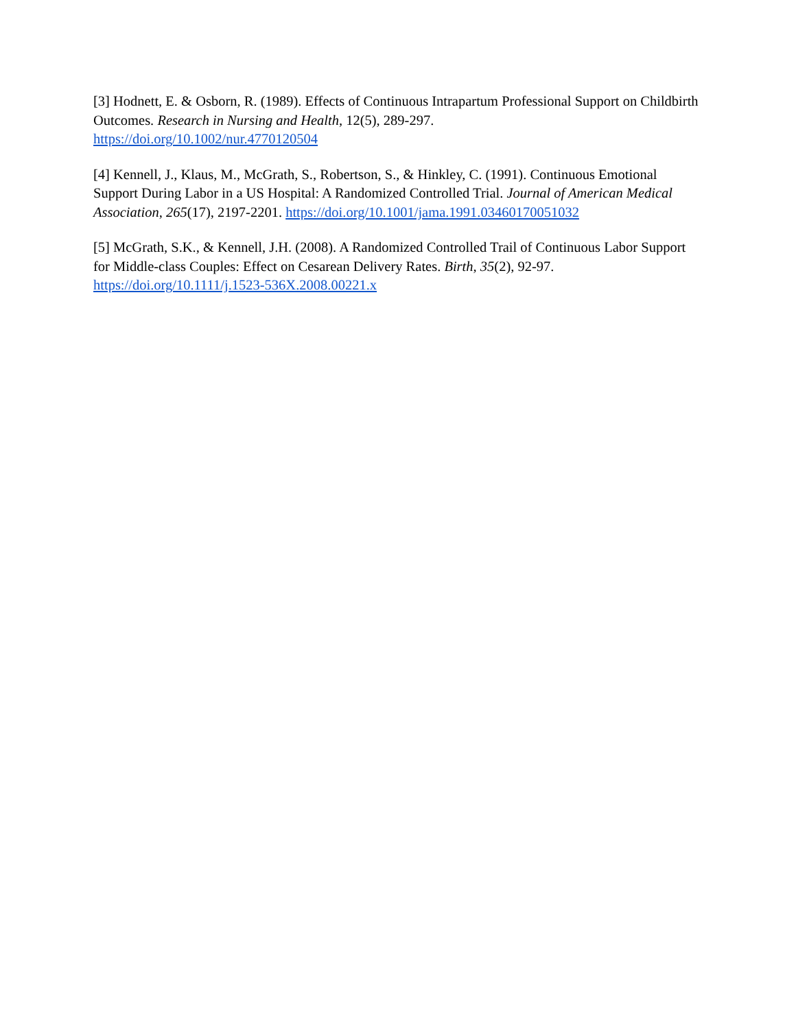[3] Hodnett, E. & Osborn, R. (1989). Effects of Continuous Intrapartum Professional Support on Childbirth Outcomes. Research in Nursing and Health, 12(5), 289-297.
https://doi.org/10.1002/nur.4770120504
[4] Kennell, J., Klaus, M., McGrath, S., Robertson, S., & Hinkley, C. (1991). Continuous Emotional Support During Labor in a US Hospital: A Randomized Controlled Trial. Journal of American Medical Association, 265(17), 2197-2201. https://doi.org/10.1001/jama.1991.03460170051032
[5] McGrath, S.K., & Kennell, J.H. (2008). A Randomized Controlled Trail of Continuous Labor Support for Middle-class Couples: Effect on Cesarean Delivery Rates. Birth, 35(2), 92-97.
https://doi.org/10.1111/j.1523-536X.2008.00221.x